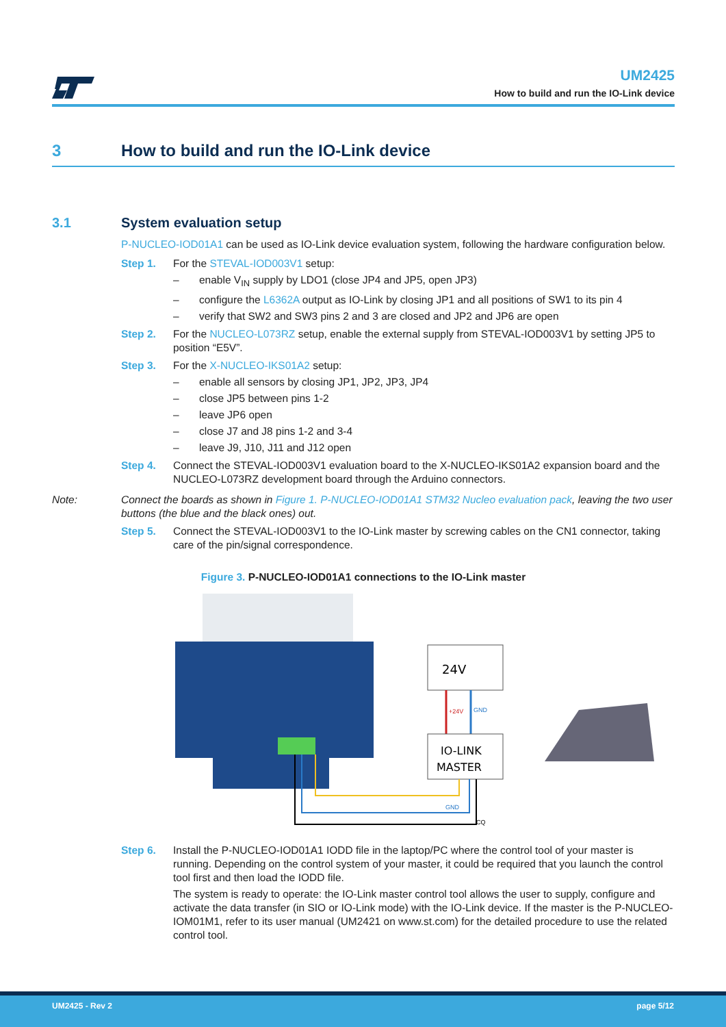UM2425
How to build and run the IO-Link device
3 How to build and run the IO-Link device
3.1 System evaluation setup
P-NUCLEO-IOD01A1 can be used as IO-Link device evaluation system, following the hardware configuration below.
Step 1. For the STEVAL-IOD003V1 setup:
– enable V<sub>IN</sub> supply by LDO1 (close JP4 and JP5, open JP3)
– configure the L6362A output as IO-Link by closing JP1 and all positions of SW1 to its pin 4
– verify that SW2 and SW3 pins 2 and 3 are closed and JP2 and JP6 are open
Step 2. For the NUCLEO-L073RZ setup, enable the external supply from STEVAL-IOD003V1 by setting JP5 to position “E5V”.
Step 3. For the X-NUCLEO-IKS01A2 setup:
– enable all sensors by closing JP1, JP2, JP3, JP4
– close JP5 between pins 1-2
– leave JP6 open
– close J7 and J8 pins 1-2 and 3-4
– leave J9, J10, J11 and J12 open
Step 4. Connect the STEVAL-IOD003V1 evaluation board to the X-NUCLEO-IKS01A2 expansion board and the NUCLEO-L073RZ development board through the Arduino connectors.
Note: Connect the boards as shown in Figure 1. P-NUCLEO-IOD01A1 STM32 Nucleo evaluation pack, leaving the two user buttons (the blue and the black ones) out.
Step 5. Connect the STEVAL-IOD003V1 to the IO-Link master by screwing cables on the CN1 connector, taking care of the pin/signal correspondence.
Figure 3. P-NUCLEO-IOD01A1 connections to the IO-Link master
24V
+24V
GND
IO-LINK
MASTER
GND
CQ
Step 6. Install the P-NUCLEO-IOD01A1 IODD file in the laptop/PC where the control tool of your master is running. Depending on the control system of your master, it could be required that you launch the control tool first and then load the IODD file.
The system is ready to operate: the IO-Link master control tool allows the user to supply, configure and activate the data transfer (in SIO or IO-Link mode) with the IO-Link device. If the master is the P-NUCLEO-IOM01M1, refer to its user manual (UM2421 on www.st.com) for the detailed procedure to use the related control tool.
UM2425 - Rev 2 page 5/12